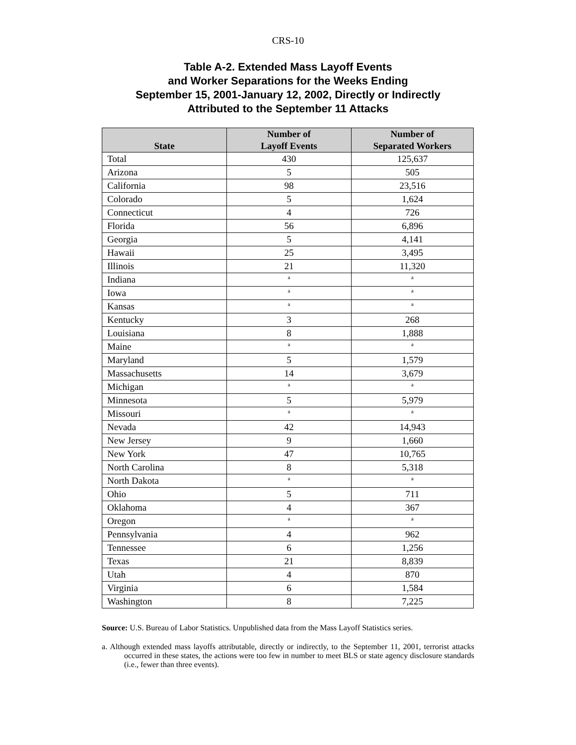CRS-10
Table A-2. Extended Mass Layoff Events
and Worker Separations for the Weeks Ending
September 15, 2001-January 12, 2002, Directly or Indirectly
Attributed to the September 11 Attacks
| State | Number of Layoff Events | Number of Separated Workers |
| --- | --- | --- |
| Total | 430 | 125,637 |
| Arizona | 5 | 505 |
| California | 98 | 23,516 |
| Colorado | 5 | 1,624 |
| Connecticut | 4 | 726 |
| Florida | 56 | 6,896 |
| Georgia | 5 | 4,141 |
| Hawaii | 25 | 3,495 |
| Illinois | 21 | 11,320 |
| Indiana | <sup>a</sup> | <sup>a</sup> |
| Iowa | <sup>a</sup> | <sup>a</sup> |
| Kansas | <sup>a</sup> | <sup>a</sup> |
| Kentucky | 3 | 268 |
| Louisiana | 8 | 1,888 |
| Maine | <sup>a</sup> | <sup>a</sup> |
| Maryland | 5 | 1,579 |
| Massachusetts | 14 | 3,679 |
| Michigan | <sup>a</sup> | <sup>a</sup> |
| Minnesota | 5 | 5,979 |
| Missouri | <sup>a</sup> | <sup>a</sup> |
| Nevada | 42 | 14,943 |
| New Jersey | 9 | 1,660 |
| New York | 47 | 10,765 |
| North Carolina | 8 | 5,318 |
| North Dakota | <sup>a</sup> | <sup>a</sup> |
| Ohio | 5 | 711 |
| Oklahoma | 4 | 367 |
| Oregon | <sup>a</sup> | <sup>a</sup> |
| Pennsylvania | 4 | 962 |
| Tennessee | 6 | 1,256 |
| Texas | 21 | 8,839 |
| Utah | 4 | 870 |
| Virginia | 6 | 1,584 |
| Washington | 8 | 7,225 |
Source: U.S. Bureau of Labor Statistics. Unpublished data from the Mass Layoff Statistics series.
a. Although extended mass layoffs attributable, directly or indirectly, to the September 11, 2001, terrorist attacks occurred in these states, the actions were too few in number to meet BLS or state agency disclosure standards (i.e., fewer than three events).